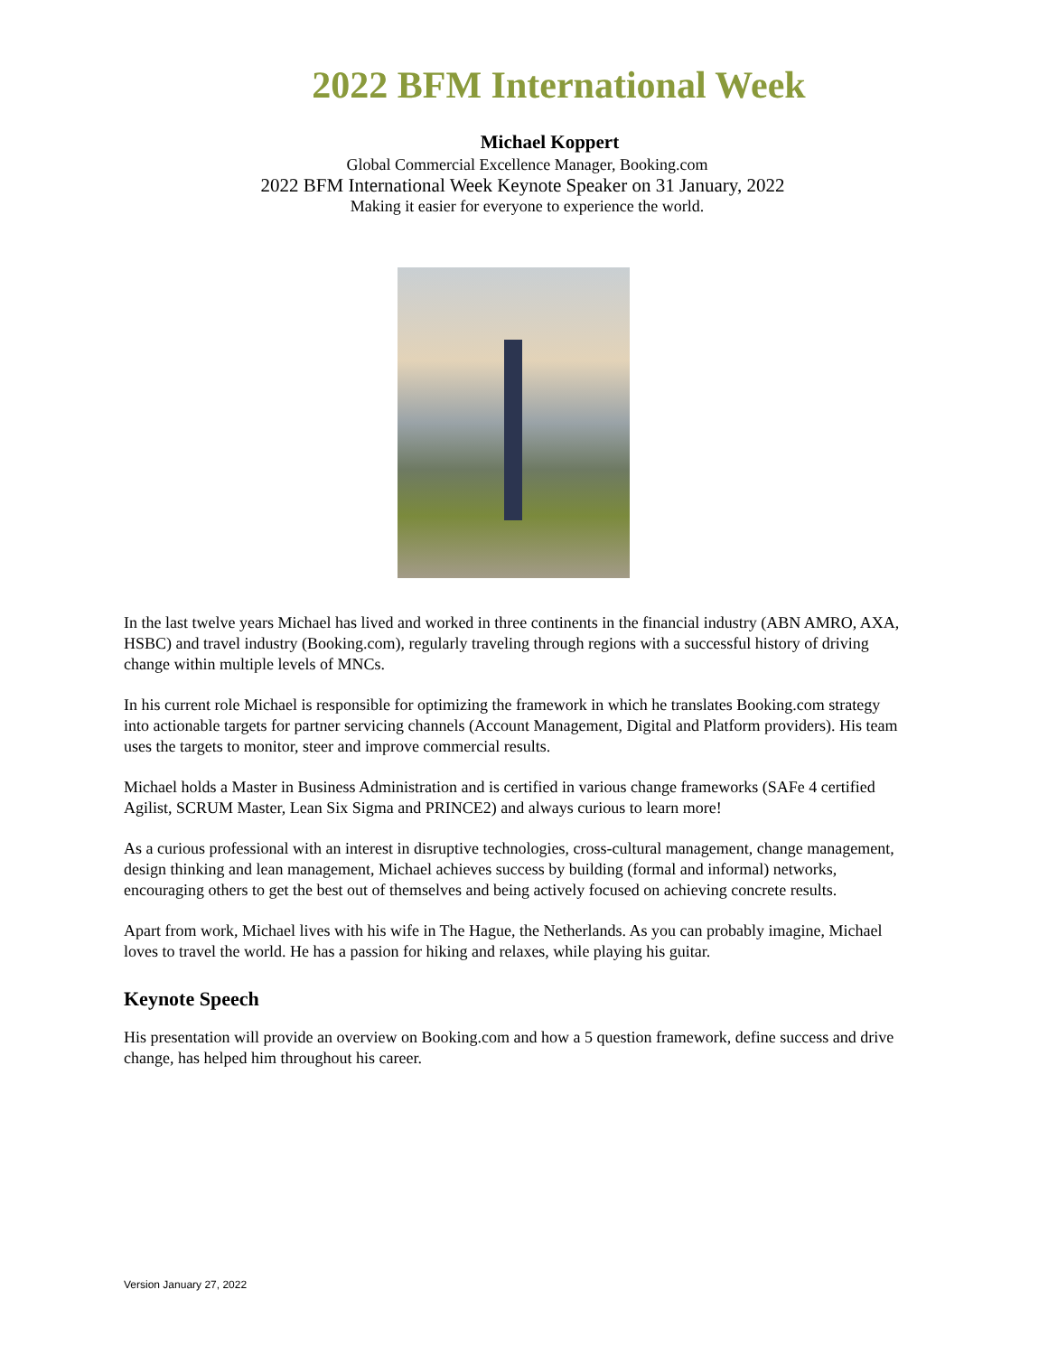2022 BFM International Week
Michael Koppert
Global Commercial Excellence Manager, Booking.com
2022 BFM International Week Keynote Speaker on 31 January, 2022
Making it easier for everyone to experience the world.
In the last twelve years Michael has lived and worked in three continents in the financial industry (ABN AMRO, AXA, HSBC) and travel industry (Booking.com), regularly traveling through regions with a successful history of driving change within multiple levels of MNCs.
In his current role Michael is responsible for optimizing the framework in which he translates Booking.com strategy into actionable targets for partner servicing channels (Account Management, Digital and Platform providers). His team uses the targets to monitor, steer and improve commercial results.
Michael holds a Master in Business Administration and is certified in various change frameworks (SAFe 4 certified Agilist, SCRUM Master, Lean Six Sigma and PRINCE2) and always curious to learn more!
As a curious professional with an interest in disruptive technologies, cross-cultural management, change management, design thinking and lean management, Michael achieves success by building (formal and informal) networks, encouraging others to get the best out of themselves and being actively focused on achieving concrete results.
Apart from work, Michael lives with his wife in The Hague, the Netherlands. As you can probably imagine, Michael loves to travel the world. He has a passion for hiking and relaxes, while playing his guitar.
Keynote Speech
His presentation will provide an overview on Booking.com and how a 5 question framework, define success and drive change, has helped him throughout his career.
Version January 27, 2022